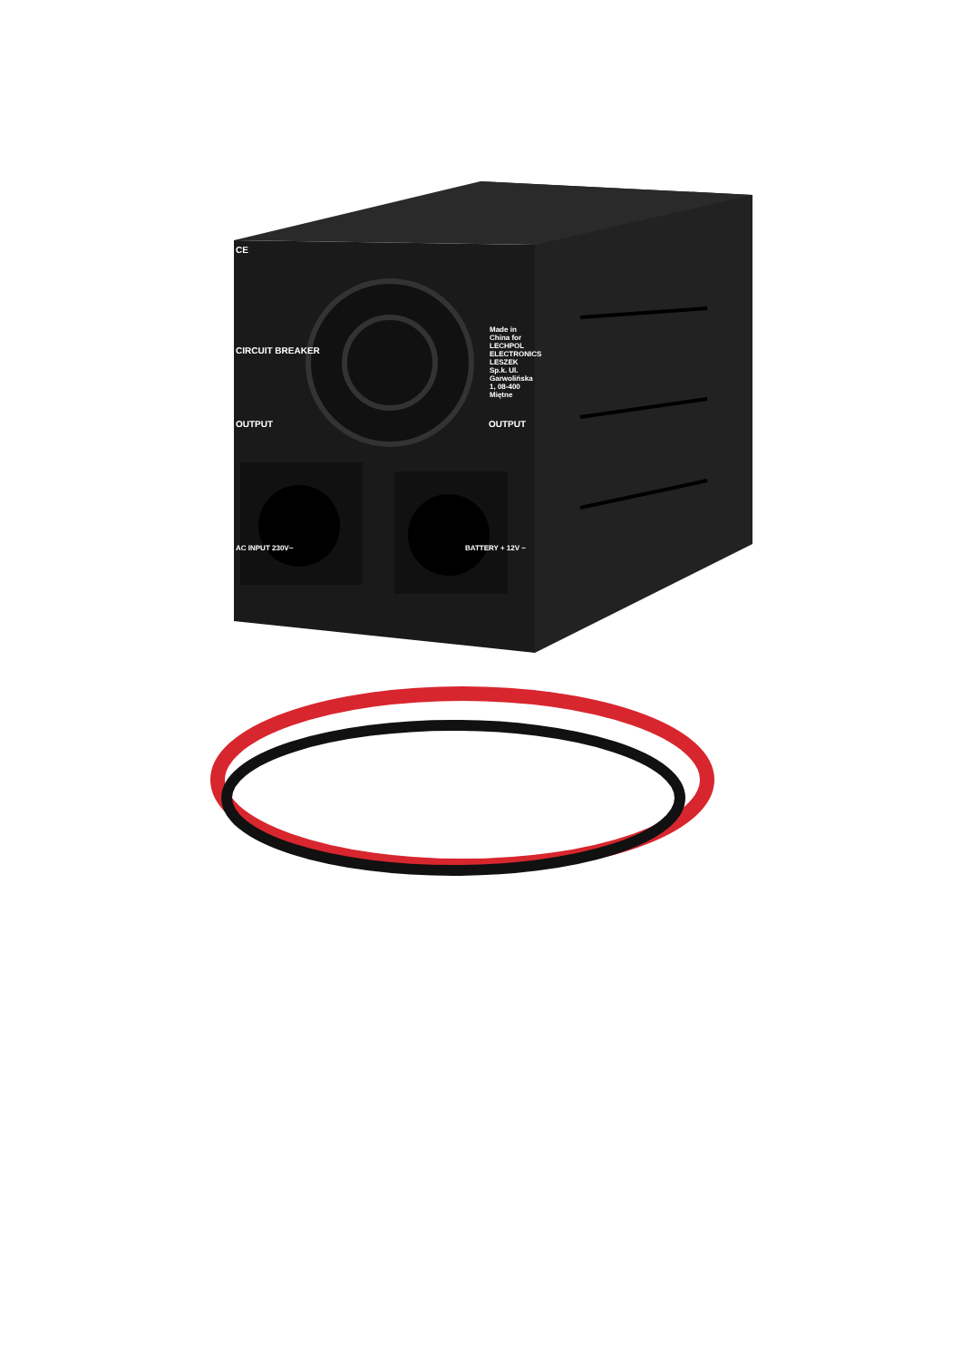CE
CIRCUIT BREAKER
OUTPUT OUTPUT
Made in China for LECHPOL ELECTRONICS LESZEK Sp.k. Ul. Garwolińska 1, 08-400 Miętne
AC INPUT 230V~ BATTERY + 12V −